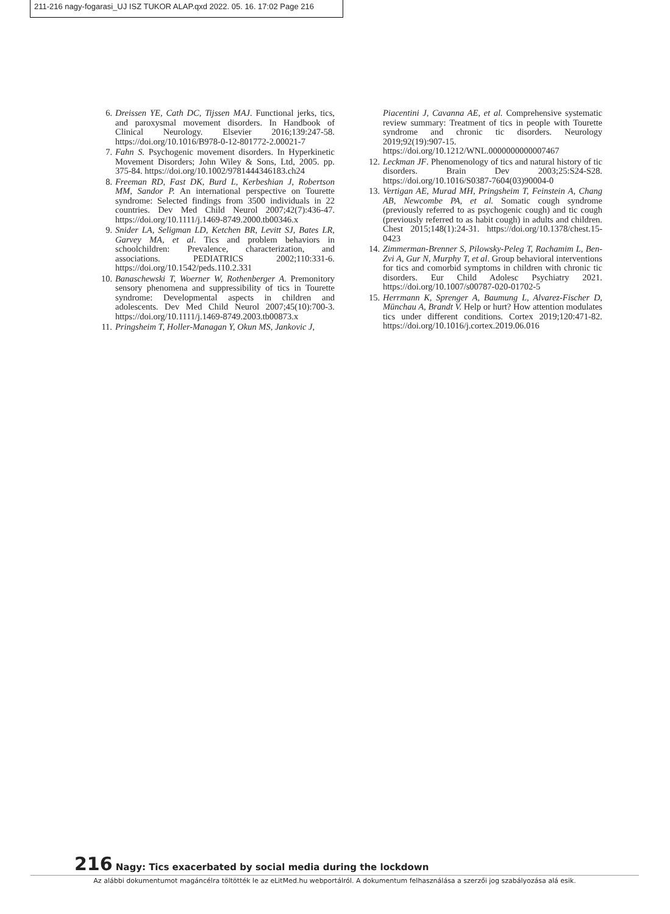211-216 nagy-fogarasi_UJ ISZ TUKOR ALAP.qxd 2022. 05. 16. 17:02 Page 216
6. Dreissen YE, Cath DC, Tijssen MAJ. Functional jerks, tics, and paroxysmal movement disorders. In Handbook of Clinical Neurology. Elsevier 2016;139:247-58. https://doi.org/10.1016/B978-0-12-801772-2.00021-7
7. Fahn S. Psychogenic movement disorders. In Hyperkinetic Movement Disorders; John Wiley & Sons, Ltd, 2005. pp. 375-84. https://doi.org/10.1002/9781444346183.ch24
8. Freeman RD, Fast DK, Burd L, Kerbeshian J, Robertson MM, Sandor P. An international perspective on Tourette syndrome: Selected findings from 3500 individuals in 22 countries. Dev Med Child Neurol 2007;42(7):436-47. https://doi.org/10.1111/j.1469-8749.2000.tb00346.x
9. Snider LA, Seligman LD, Ketchen BR, Levitt SJ, Bates LR, Garvey MA, et al. Tics and problem behaviors in schoolchildren: Prevalence, characterization, and associations. PEDIATRICS 2002;110:331-6. https://doi.org/10.1542/peds.110.2.331
10.
Banaschewski T, Woerner W, Rothenberger A. Premonitory sensory phenomena and suppressibility of tics in Tourette syndrome: Developmental aspects in children and adolescents. Dev Med Child Neurol 2007;45(10):700-3. https://doi.org/10.1111/j.1469-8749.2003.tb00873.x
11.
Pringsheim T, Holler-Managan Y, Okun MS, Jankovic J,
Piacentini J, Cavanna AE, et al. Comprehensive systematic review summary: Treatment of tics in people with Tourette syndrome and chronic tic disorders. Neurology 2019;92(19):907-15. https://doi.org/10.1212/WNL.0000000000007467
12.
Leckman JF. Phenomenology of tics and natural history of tic disorders. Brain Dev 2003;25:S24-S28. https://doi.org/10.1016/S0387-7604(03)90004-0
13.
Vertigan AE, Murad MH, Pringsheim T, Feinstein A, Chang AB, Newcombe PA, et al. Somatic cough syndrome (previously referred to as psychogenic cough) and tic cough (previously referred to as habit cough) in adults and children. Chest 2015;148(1):24-31. https://doi.org/10.1378/chest.15-0423
14.
Zimmerman-Brenner S, Pilowsky-Peleg T, Rachamim L, Ben-Zvi A, Gur N, Murphy T, et al. Group behavioral interventions for tics and comorbid symptoms in children with chronic tic disorders. Eur Child Adolesc Psychiatry 2021. https://doi.org/10.1007/s00787-020-01702-5
15.
Herrmann K, Sprenger A, Baumung L, Alvarez-Fischer D, Münchau A, Brandt V. Help or hurt? How attention modulates tics under different conditions. Cortex 2019;120:471-82. https://doi.org/10.1016/j.cortex.2019.06.016
216 Nagy: Tics exacerbated by social media during the lockdown
Az alábbi dokumentumot magáncélra töltötték le az eLitMed.hu webportálról. A dokumentum felhasználása a szerzői jog szabályozása alá esik.